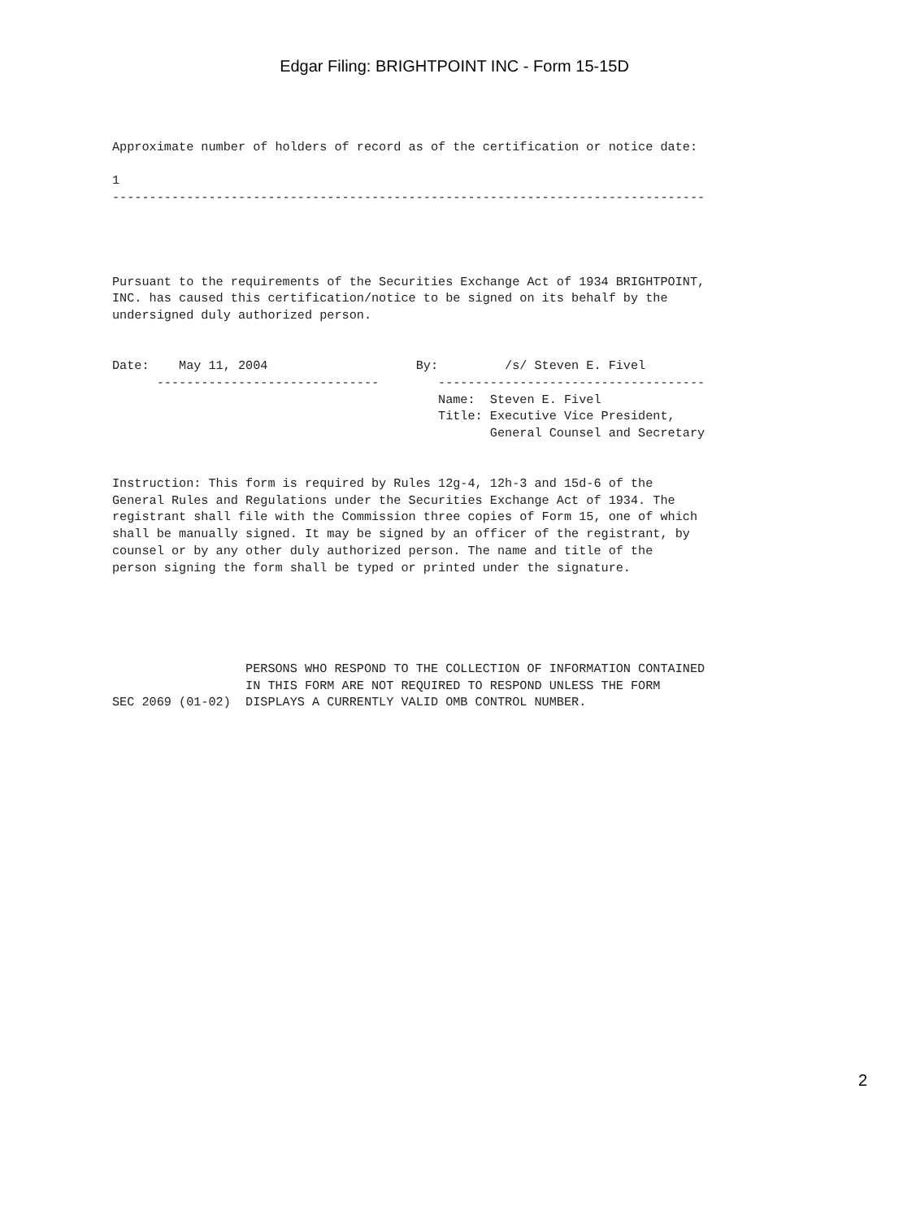Edgar Filing: BRIGHTPOINT INC - Form 15-15D
Approximate number of holders of record as of the certification or notice date:

1
--------------------------------------------------------------------------------




Pursuant to the requirements of the Securities Exchange Act of 1934 BRIGHTPOINT,
INC. has caused this certification/notice to be signed on its behalf by the
undersigned duly authorized person.


Date:    May 11, 2004                    By:         /s/ Steven E. Fivel
      ------------------------------        ------------------------------------
                                            Name:  Steven E. Fivel
                                            Title: Executive Vice President,
                                                   General Counsel and Secretary


Instruction: This form is required by Rules 12g-4, 12h-3 and 15d-6 of the
General Rules and Regulations under the Securities Exchange Act of 1934. The
registrant shall file with the Commission three copies of Form 15, one of which
shall be manually signed. It may be signed by an officer of the registrant, by
counsel or by any other duly authorized person. The name and title of the
person signing the form shall be typed or printed under the signature.





                  PERSONS WHO RESPOND TO THE COLLECTION OF INFORMATION CONTAINED
                  IN THIS FORM ARE NOT REQUIRED TO RESPOND UNLESS THE FORM
SEC 2069 (01-02)  DISPLAYS A CURRENTLY VALID OMB CONTROL NUMBER.
2